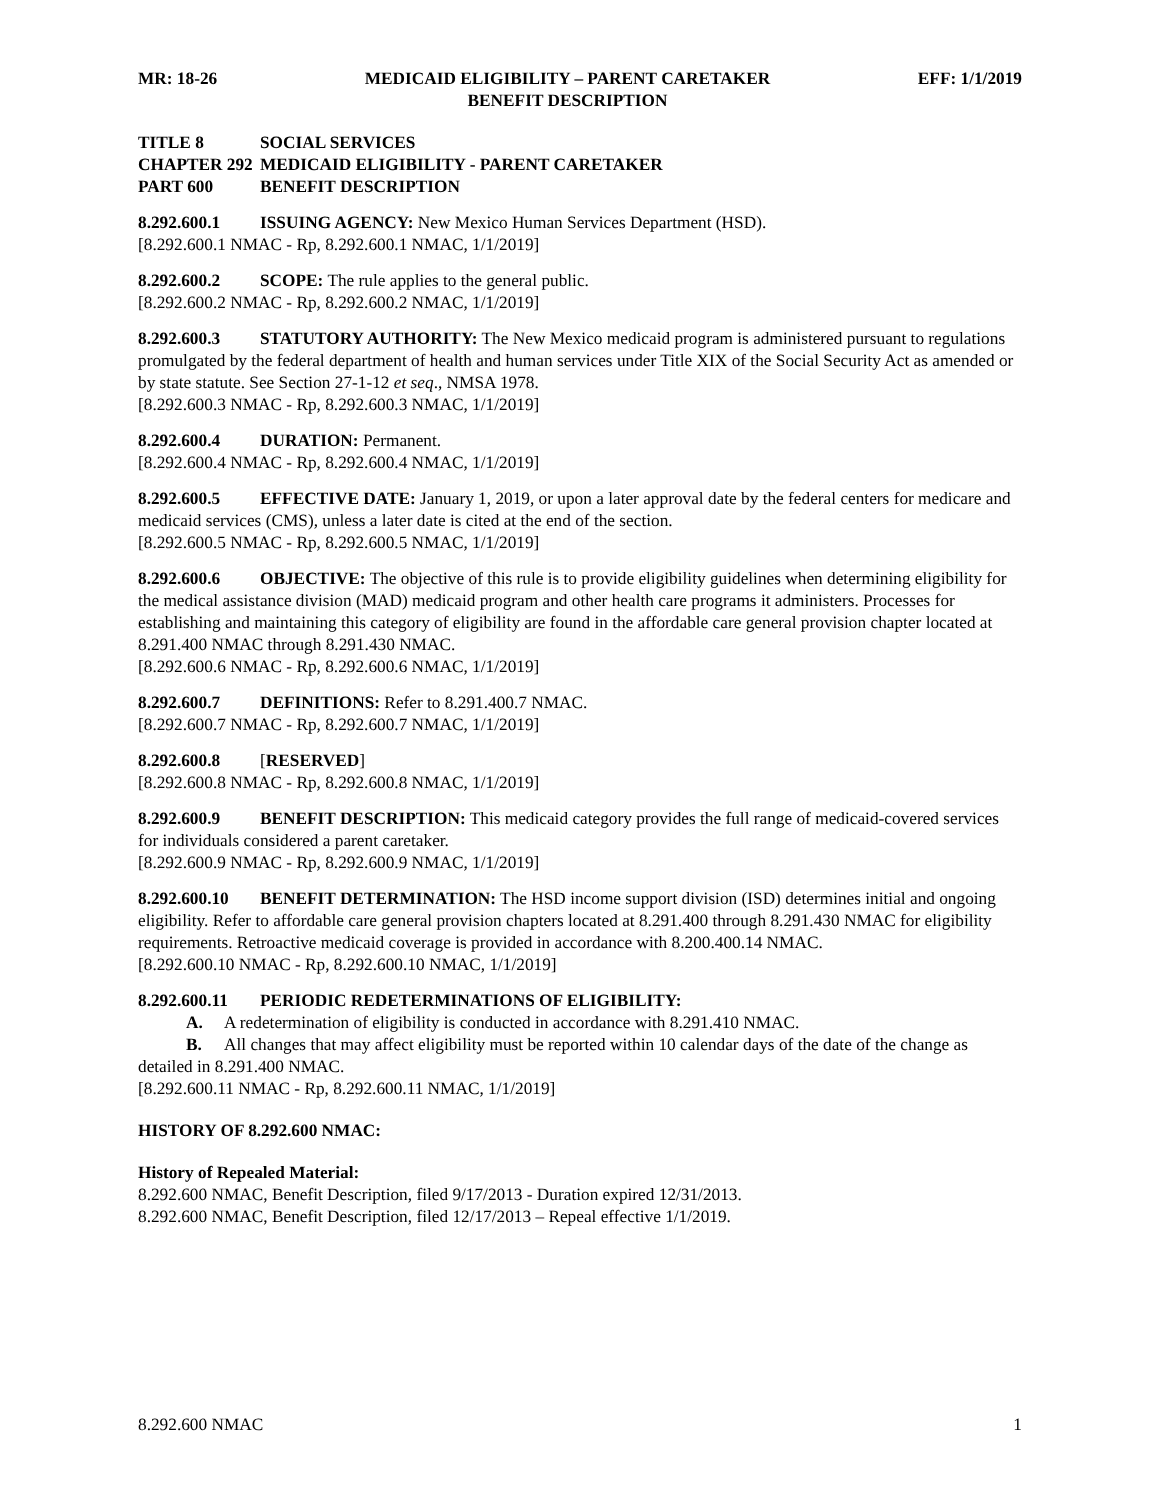MR: 18-26 MEDICAID ELIGIBILITY – PARENT CARETAKER
BENEFIT DESCRIPTION EFF: 1/1/2019
TITLE 8 SOCIAL SERVICES
CHAPTER 292 MEDICAID ELIGIBILITY - PARENT CARETAKER
PART 600 BENEFIT DESCRIPTION
8.292.600.1 ISSUING AGENCY: New Mexico Human Services Department (HSD).
[8.292.600.1 NMAC - Rp, 8.292.600.1 NMAC, 1/1/2019]
8.292.600.2 SCOPE: The rule applies to the general public.
[8.292.600.2 NMAC - Rp, 8.292.600.2 NMAC, 1/1/2019]
8.292.600.3 STATUTORY AUTHORITY: The New Mexico medicaid program is administered pursuant to regulations promulgated by the federal department of health and human services under Title XIX of the Social Security Act as amended or by state statute. See Section 27-1-12 et seq., NMSA 1978.
[8.292.600.3 NMAC - Rp, 8.292.600.3 NMAC, 1/1/2019]
8.292.600.4 DURATION: Permanent.
[8.292.600.4 NMAC - Rp, 8.292.600.4 NMAC, 1/1/2019]
8.292.600.5 EFFECTIVE DATE: January 1, 2019, or upon a later approval date by the federal centers for medicare and medicaid services (CMS), unless a later date is cited at the end of the section.
[8.292.600.5 NMAC - Rp, 8.292.600.5 NMAC, 1/1/2019]
8.292.600.6 OBJECTIVE: The objective of this rule is to provide eligibility guidelines when determining eligibility for the medical assistance division (MAD) medicaid program and other health care programs it administers. Processes for establishing and maintaining this category of eligibility are found in the affordable care general provision chapter located at 8.291.400 NMAC through 8.291.430 NMAC.
[8.292.600.6 NMAC - Rp, 8.292.600.6 NMAC, 1/1/2019]
8.292.600.7 DEFINITIONS: Refer to 8.291.400.7 NMAC.
[8.292.600.7 NMAC - Rp, 8.292.600.7 NMAC, 1/1/2019]
8.292.600.8 [RESERVED]
[8.292.600.8 NMAC - Rp, 8.292.600.8 NMAC, 1/1/2019]
8.292.600.9 BENEFIT DESCRIPTION: This medicaid category provides the full range of medicaid-covered services for individuals considered a parent caretaker.
[8.292.600.9 NMAC - Rp, 8.292.600.9 NMAC, 1/1/2019]
8.292.600.10 BENEFIT DETERMINATION: The HSD income support division (ISD) determines initial and ongoing eligibility. Refer to affordable care general provision chapters located at 8.291.400 through 8.291.430 NMAC for eligibility requirements. Retroactive medicaid coverage is provided in accordance with 8.200.400.14 NMAC.
[8.292.600.10 NMAC - Rp, 8.292.600.10 NMAC, 1/1/2019]
8.292.600.11 PERIODIC REDETERMINATIONS OF ELIGIBILITY:
A. A redetermination of eligibility is conducted in accordance with 8.291.410 NMAC.
B. All changes that may affect eligibility must be reported within 10 calendar days of the date of the change as detailed in 8.291.400 NMAC.
[8.292.600.11 NMAC - Rp, 8.292.600.11 NMAC, 1/1/2019]
HISTORY OF 8.292.600 NMAC:
History of Repealed Material:
8.292.600 NMAC, Benefit Description, filed 9/17/2013 - Duration expired 12/31/2013.
8.292.600 NMAC, Benefit Description, filed 12/17/2013 – Repeal effective 1/1/2019.
8.292.600 NMAC 1